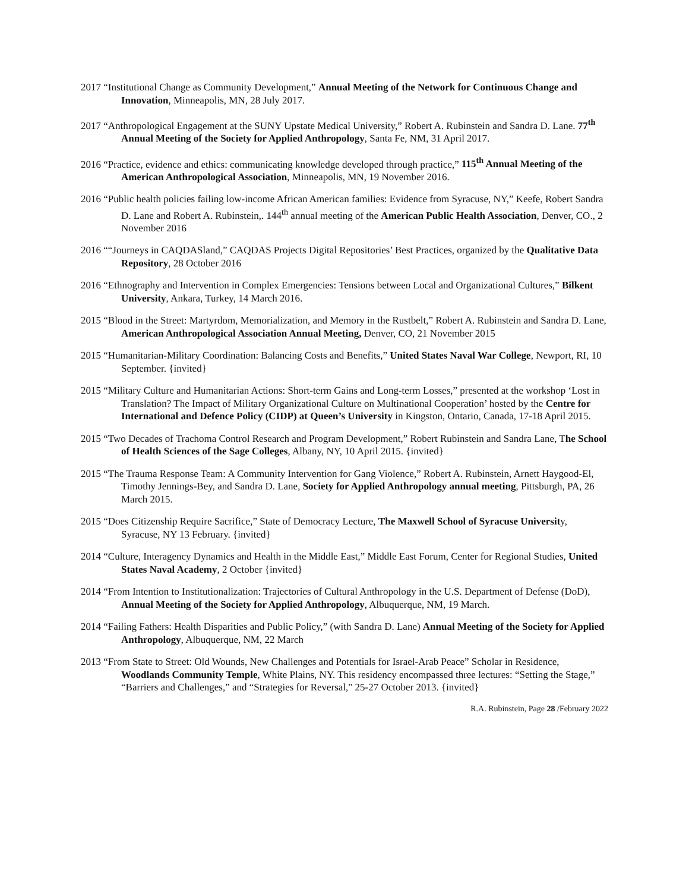2017 “Institutional Change as Community Development,” Annual Meeting of the Network for Continuous Change and Innovation, Minneapolis, MN, 28 July 2017.
2017 “Anthropological Engagement at the SUNY Upstate Medical University,” Robert A. Rubinstein and Sandra D. Lane. 77<sup>th</sup> Annual Meeting of the Society for Applied Anthropology, Santa Fe, NM, 31 April 2017.
2016 “Practice, evidence and ethics: communicating knowledge developed through practice,” 115<sup>th</sup> Annual Meeting of the American Anthropological Association, Minneapolis, MN, 19 November 2016.
2016 “Public health policies failing low-income African American families: Evidence from Syracuse, NY,” Keefe, Robert Sandra D. Lane and Robert A. Rubinstein,. 144<sup>th</sup> annual meeting of the American Public Health Association, Denver, CO., 2 November 2016
2016 ““Journeys in CAQDASland,” CAQDAS Projects Digital Repositories’ Best Practices, organized by the Qualitative Data Repository, 28 October 2016
2016 “Ethnography and Intervention in Complex Emergencies: Tensions between Local and Organizational Cultures,” Bilkent University, Ankara, Turkey, 14 March 2016.
2015 “Blood in the Street: Martyrdom, Memorialization, and Memory in the Rustbelt,” Robert A. Rubinstein and Sandra D. Lane, American Anthropological Association Annual Meeting, Denver, CO, 21 November 2015
2015 “Humanitarian-Military Coordination: Balancing Costs and Benefits,” United States Naval War College, Newport, RI, 10 September. {invited}
2015 “Military Culture and Humanitarian Actions: Short-term Gains and Long-term Losses,” presented at the workshop ‘Lost in Translation? The Impact of Military Organizational Culture on Multinational Cooperation’ hosted by the Centre for International and Defence Policy (CIDP) at Queen’s University in Kingston, Ontario, Canada, 17-18 April 2015.
2015 “Two Decades of Trachoma Control Research and Program Development,” Robert Rubinstein and Sandra Lane, The School of Health Sciences of the Sage Colleges, Albany, NY, 10 April 2015. {invited}
2015 “The Trauma Response Team: A Community Intervention for Gang Violence,” Robert A. Rubinstein, Arnett Haygood-El, Timothy Jennings-Bey, and Sandra D. Lane, Society for Applied Anthropology annual meeting, Pittsburgh, PA, 26 March 2015.
2015 “Does Citizenship Require Sacrifice,” State of Democracy Lecture, The Maxwell School of Syracuse University, Syracuse, NY 13 February. {invited}
2014 “Culture, Interagency Dynamics and Health in the Middle East,” Middle East Forum, Center for Regional Studies, United States Naval Academy, 2 October {invited}
2014 “From Intention to Institutionalization: Trajectories of Cultural Anthropology in the U.S. Department of Defense (DoD), Annual Meeting of the Society for Applied Anthropology, Albuquerque, NM, 19 March.
2014 “Failing Fathers: Health Disparities and Public Policy,” (with Sandra D. Lane) Annual Meeting of the Society for Applied Anthropology, Albuquerque, NM, 22 March
2013 “From State to Street: Old Wounds, New Challenges and Potentials for Israel-Arab Peace” Scholar in Residence, Woodlands Community Temple, White Plains, NY. This residency encompassed three lectures: “Setting the Stage,” “Barriers and Challenges,” and “Strategies for Reversal," 25-27 October 2013. {invited}
R.A. Rubinstein, Page 28 /February 2022